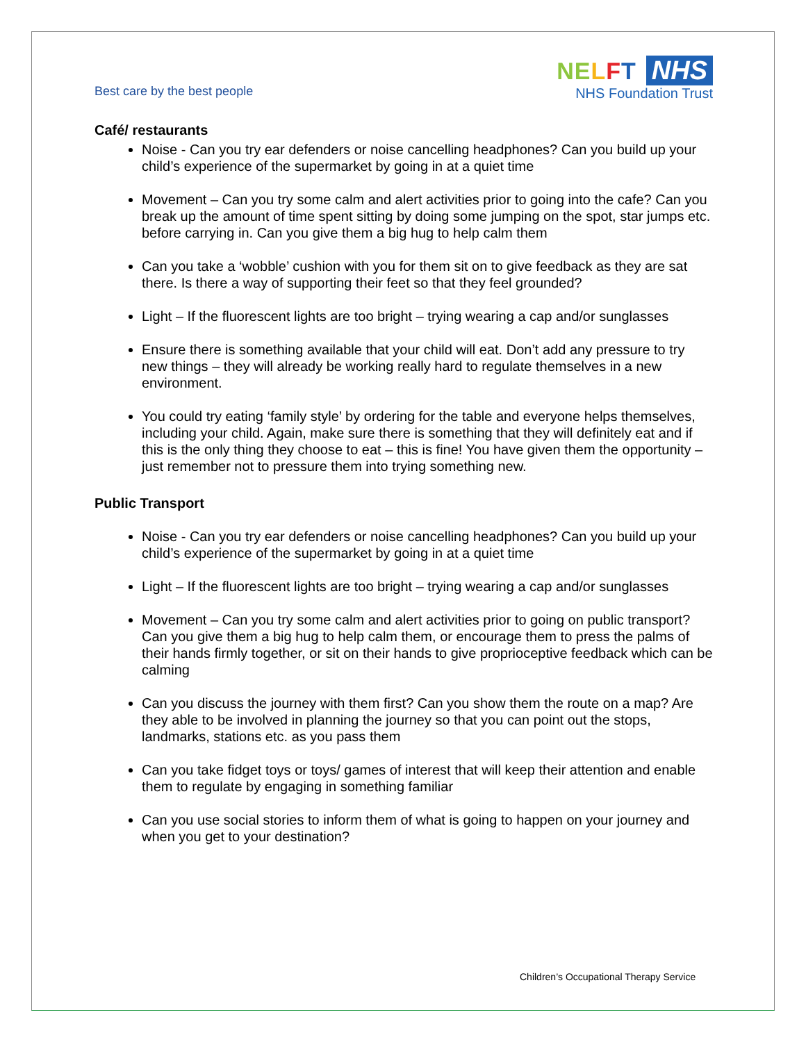Best care by the best people
NE LFT NHS
NHS Foundation Trust
Café/ restaurants
Noise - Can you try ear defenders or noise cancelling headphones? Can you build up your child’s experience of the supermarket by going in at a quiet time
Movement – Can you try some calm and alert activities prior to going into the cafe? Can you break up the amount of time spent sitting by doing some jumping on the spot, star jumps etc. before carrying in. Can you give them a big hug to help calm them
Can you take a ‘wobble’ cushion with you for them sit on to give feedback as they are sat there. Is there a way of supporting their feet so that they feel grounded?
Light – If the fluorescent lights are too bright – trying wearing a cap and/or sunglasses
Ensure there is something available that your child will eat. Don’t add any pressure to try new things – they will already be working really hard to regulate themselves in a new environment.
You could try eating ‘family style’ by ordering for the table and everyone helps themselves, including your child. Again, make sure there is something that they will definitely eat and if this is the only thing they choose to eat – this is fine! You have given them the opportunity – just remember not to pressure them into trying something new.
Public Transport
Noise - Can you try ear defenders or noise cancelling headphones? Can you build up your child’s experience of the supermarket by going in at a quiet time
Light – If the fluorescent lights are too bright – trying wearing a cap and/or sunglasses
Movement – Can you try some calm and alert activities prior to going on public transport? Can you give them a big hug to help calm them, or encourage them to press the palms of their hands firmly together, or sit on their hands to give proprioceptive feedback which can be calming
Can you discuss the journey with them first? Can you show them the route on a map? Are they able to be involved in planning the journey so that you can point out the stops, landmarks, stations etc. as you pass them
Can you take fidget toys or toys/ games of interest that will keep their attention and enable them to regulate by engaging in something familiar
Can you use social stories to inform them of what is going to happen on your journey and when you get to your destination?
Children’s Occupational Therapy Service